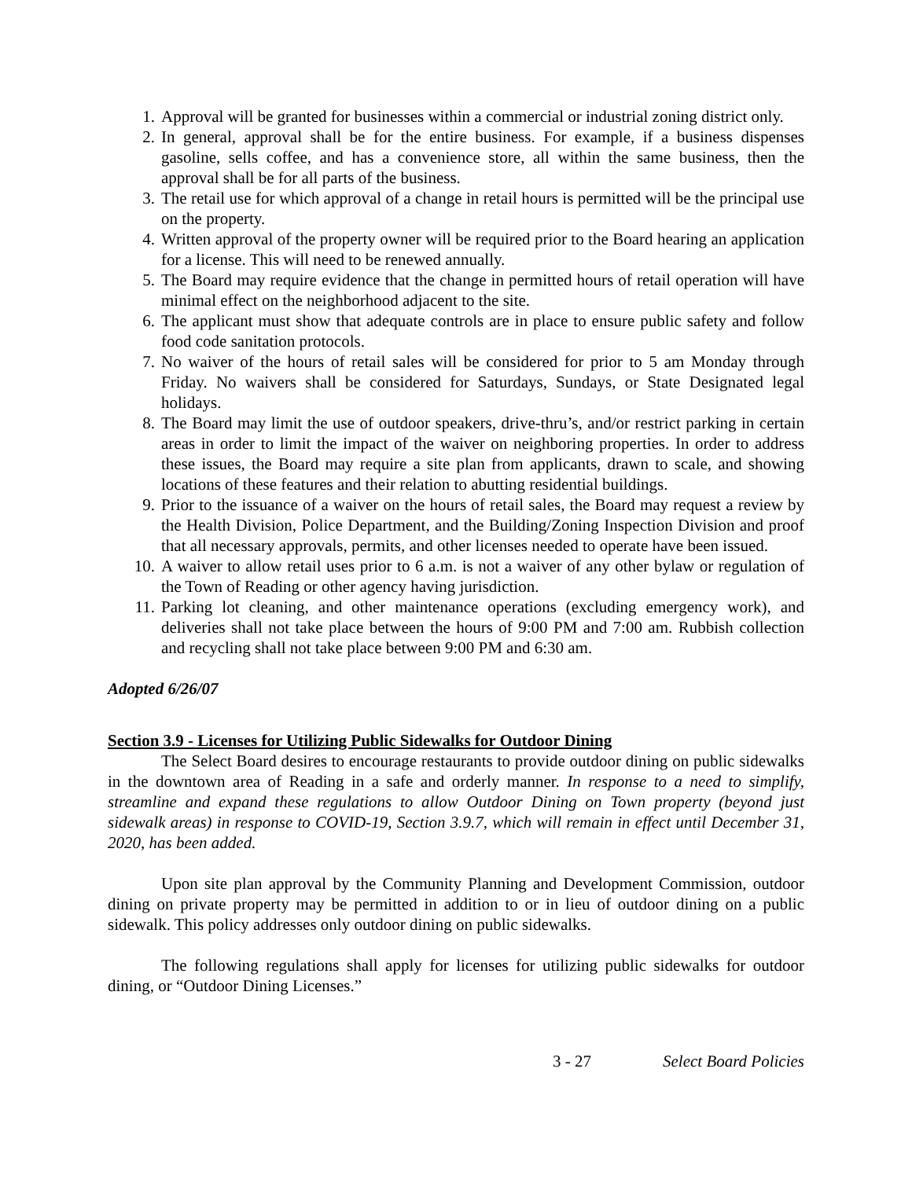1. Approval will be granted for businesses within a commercial or industrial zoning district only.
2. In general, approval shall be for the entire business. For example, if a business dispenses gasoline, sells coffee, and has a convenience store, all within the same business, then the approval shall be for all parts of the business.
3. The retail use for which approval of a change in retail hours is permitted will be the principal use on the property.
4. Written approval of the property owner will be required prior to the Board hearing an application for a license. This will need to be renewed annually.
5. The Board may require evidence that the change in permitted hours of retail operation will have minimal effect on the neighborhood adjacent to the site.
6. The applicant must show that adequate controls are in place to ensure public safety and follow food code sanitation protocols.
7. No waiver of the hours of retail sales will be considered for prior to 5 am Monday through Friday. No waivers shall be considered for Saturdays, Sundays, or State Designated legal holidays.
8. The Board may limit the use of outdoor speakers, drive-thru’s, and/or restrict parking in certain areas in order to limit the impact of the waiver on neighboring properties. In order to address these issues, the Board may require a site plan from applicants, drawn to scale, and showing locations of these features and their relation to abutting residential buildings.
9. Prior to the issuance of a waiver on the hours of retail sales, the Board may request a review by the Health Division, Police Department, and the Building/Zoning Inspection Division and proof that all necessary approvals, permits, and other licenses needed to operate have been issued.
10. A waiver to allow retail uses prior to 6 a.m. is not a waiver of any other bylaw or regulation of the Town of Reading or other agency having jurisdiction.
11. Parking lot cleaning, and other maintenance operations (excluding emergency work), and deliveries shall not take place between the hours of 9:00 PM and 7:00 am. Rubbish collection and recycling shall not take place between 9:00 PM and 6:30 am.
Adopted 6/26/07
Section 3.9 - Licenses for Utilizing Public Sidewalks for Outdoor Dining
The Select Board desires to encourage restaurants to provide outdoor dining on public sidewalks in the downtown area of Reading in a safe and orderly manner. In response to a need to simplify, streamline and expand these regulations to allow Outdoor Dining on Town property (beyond just sidewalk areas) in response to COVID-19, Section 3.9.7, which will remain in effect until December 31, 2020, has been added.
Upon site plan approval by the Community Planning and Development Commission, outdoor dining on private property may be permitted in addition to or in lieu of outdoor dining on a public sidewalk. This policy addresses only outdoor dining on public sidewalks.
The following regulations shall apply for licenses for utilizing public sidewalks for outdoor dining, or “Outdoor Dining Licenses.”
3 - 27 Select Board Policies